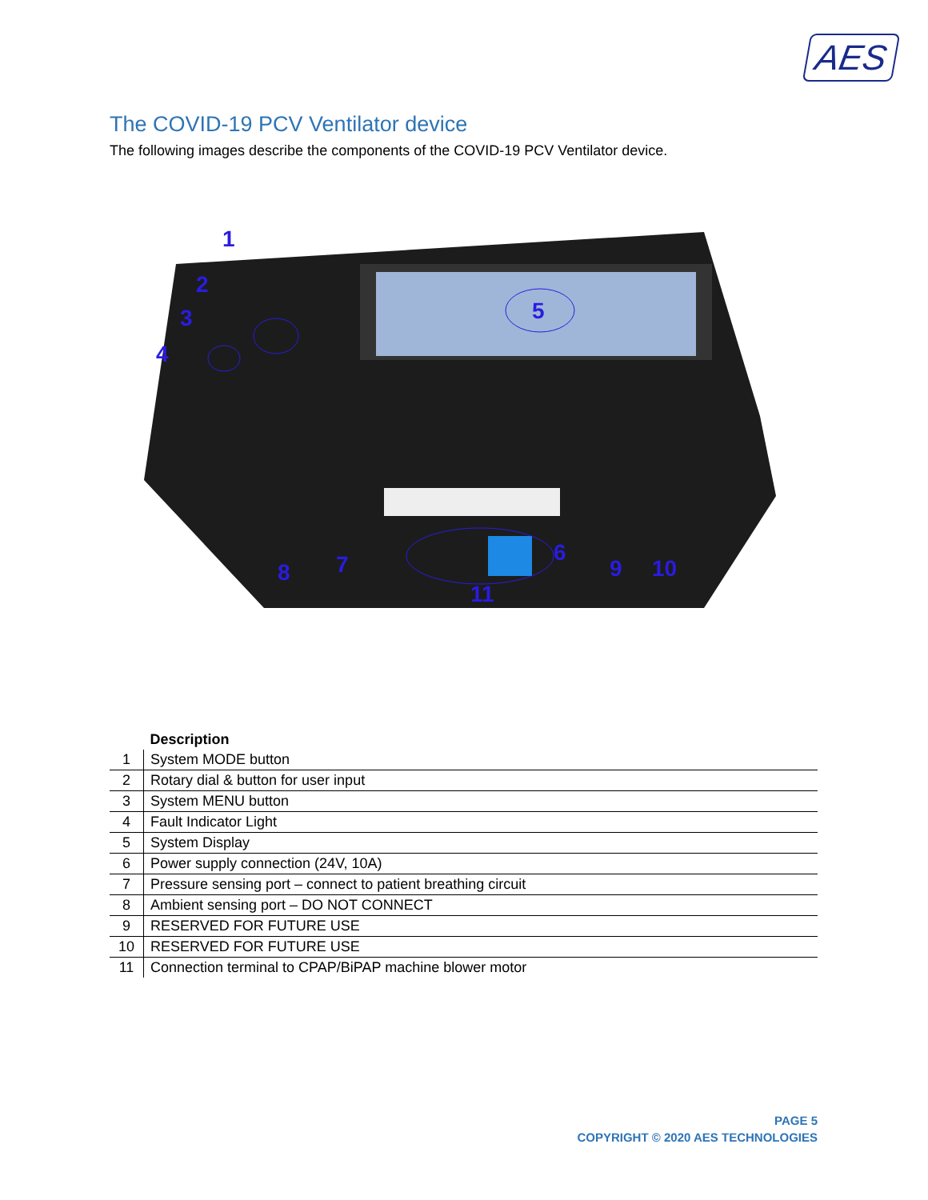AES
The COVID-19 PCV Ventilator device
The following images describe the components of the COVID-19 PCV Ventilator device.
1
2
3
4
5
6
7
8
9
10
11
| | Description |
| --- | --- |
| 1 | System MODE button |
| 2 | Rotary dial & button for user input |
| 3 | System MENU button |
| 4 | Fault Indicator Light |
| 5 | System Display |
| 6 | Power supply connection (24V, 10A) |
| 7 | Pressure sensing port – connect to patient breathing circuit |
| 8 | Ambient sensing port – DO NOT CONNECT |
| 9 | RESERVED FOR FUTURE USE |
| 10 | RESERVED FOR FUTURE USE |
| 11 | Connection terminal to CPAP/BiPAP machine blower motor |
PAGE 5
COPYRIGHT © 2020 AES TECHNOLOGIES